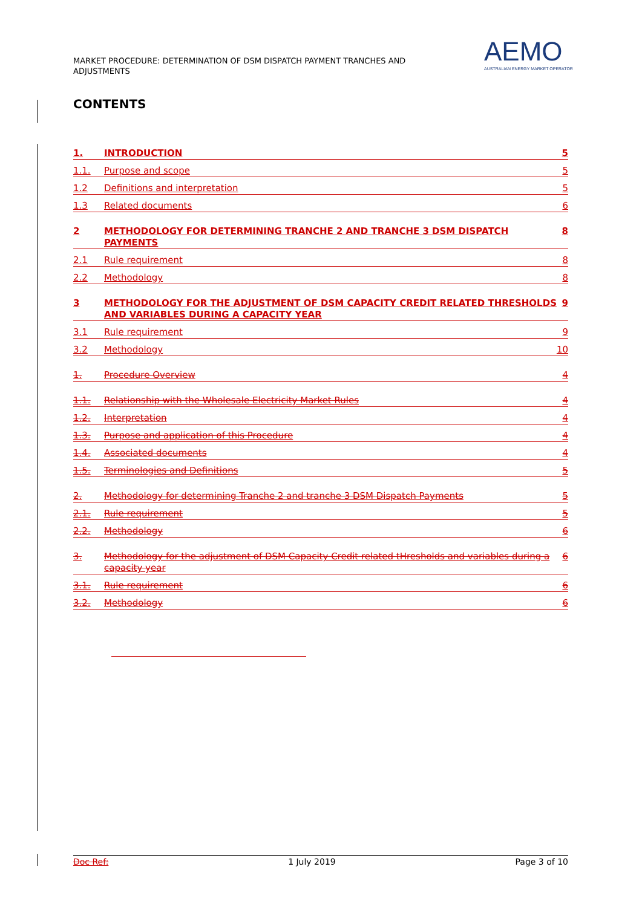MARKET PROCEDURE: DETERMINATION OF DSM DISPATCH PAYMENT TRANCHES AND ADJUSTMENTS
AEMO
AUSTRALIAN ENERGY MARKET OPERATOR
CONTENTS
1. INTRODUCTION 5
1.1. Purpose and scope 5
1.2 Definitions and interpretation 5
1.3 Related documents 6
2 METHODOLOGY FOR DETERMINING TRANCHE 2 AND TRANCHE 3 DSM DISPATCH PAYMENTS 8
2.1 Rule requirement 8
2.2 Methodology 8
3 METHODOLOGY FOR THE ADJUSTMENT OF DSM CAPACITY CREDIT RELATED THRESHOLDS AND VARIABLES DURING A CAPACITY YEAR 9
3.1 Rule requirement 9
3.2 Methodology 10
1. Procedure Overview 4
1.1. Relationship with the Wholesale Electricity Market Rules 4
1.2. Interpretation 4
1.3. Purpose and application of this Procedure 4
1.4. Associated documents 4
1.5. Terminologies and Definitions 5
2. Methodology for determining Tranche 2 and tranche 3 DSM Dispatch Payments 5
2.1. Rule requirement 5
2.2. Methodology 6
3. Methodology for the adjustment of DSM Capacity Credit related tHresholds and variables during a capacity year 6
3.1. Rule requirement 6
3.2. Methodology 6
Doc Ref: 1 July 2019 Page 3 of 10